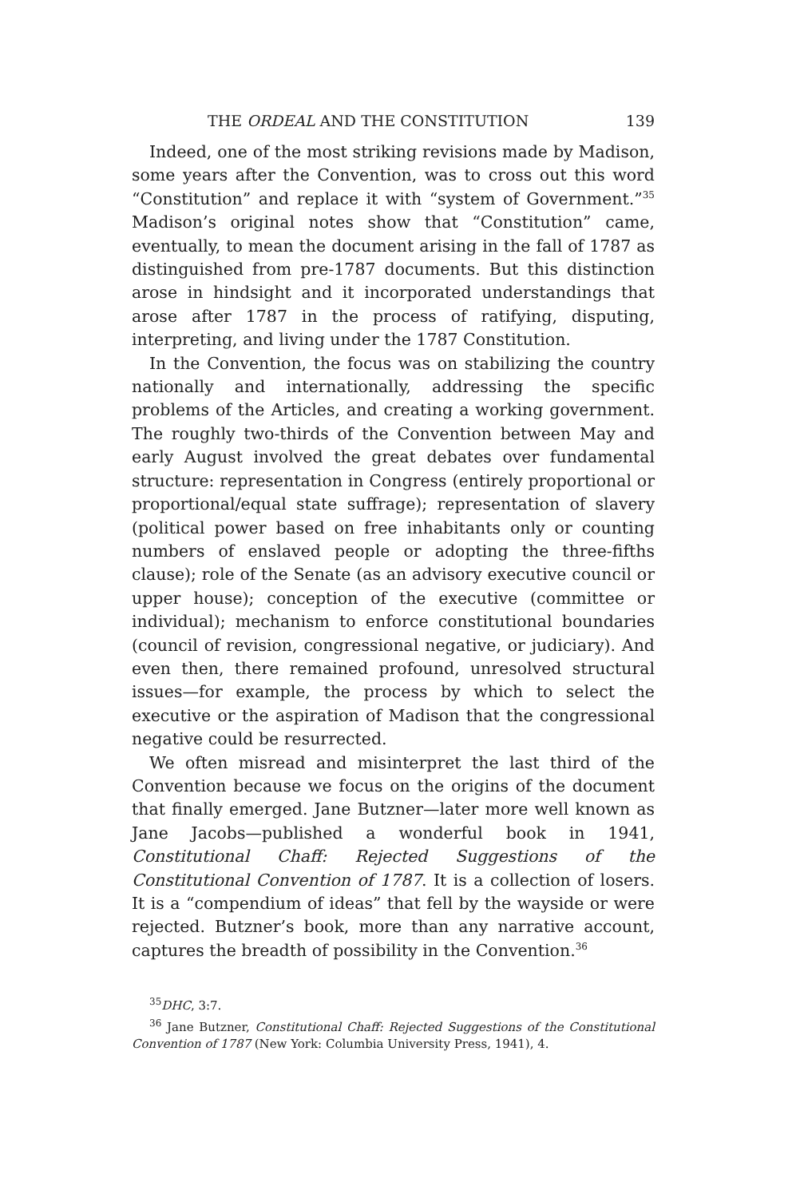THE ORDEAL AND THE CONSTITUTION 139
Indeed, one of the most striking revisions made by Madison, some years after the Convention, was to cross out this word “Constitution” and replace it with “system of Government.”<sup>35</sup> Madison’s original notes show that “Constitution” came, eventually, to mean the document arising in the fall of 1787 as distinguished from pre-1787 documents. But this distinction arose in hindsight and it incorporated understandings that arose after 1787 in the process of ratifying, disputing, interpreting, and living under the 1787 Constitution.
In the Convention, the focus was on stabilizing the country nationally and internationally, addressing the specific problems of the Articles, and creating a working government. The roughly two-thirds of the Convention between May and early August involved the great debates over fundamental structure: representation in Congress (entirely proportional or proportional/equal state suffrage); representation of slavery (political power based on free inhabitants only or counting numbers of enslaved people or adopting the three-fifths clause); role of the Senate (as an advisory executive council or upper house); conception of the executive (committee or individual); mechanism to enforce constitutional boundaries (council of revision, congressional negative, or judiciary). And even then, there remained profound, unresolved structural issues—for example, the process by which to select the executive or the aspiration of Madison that the congressional negative could be resurrected.
We often misread and misinterpret the last third of the Convention because we focus on the origins of the document that finally emerged. Jane Butzner—later more well known as Jane Jacobs—published a wonderful book in 1941, Constitutional Chaff: Rejected Suggestions of the Constitutional Convention of 1787. It is a collection of losers. It is a “compendium of ideas” that fell by the wayside or were rejected. Butzner’s book, more than any narrative account, captures the breadth of possibility in the Convention.<sup>36</sup>
<sup>35</sup> DHC, 3:7.
<sup>36</sup> Jane Butzner, Constitutional Chaff: Rejected Suggestions of the Constitutional Convention of 1787 (New York: Columbia University Press, 1941), 4.